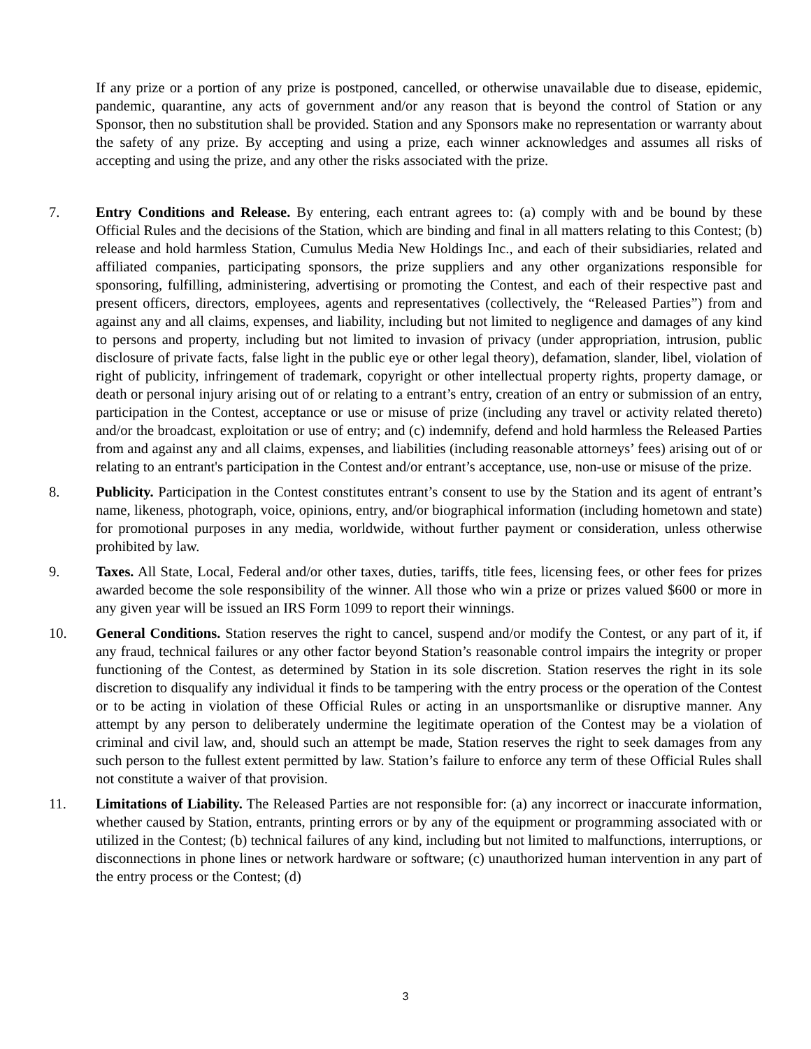If any prize or a portion of any prize is postponed, cancelled, or otherwise unavailable due to disease, epidemic, pandemic, quarantine, any acts of government and/or any reason that is beyond the control of Station or any Sponsor, then no substitution shall be provided. Station and any Sponsors make no representation or warranty about the safety of any prize. By accepting and using a prize, each winner acknowledges and assumes all risks of accepting and using the prize, and any other the risks associated with the prize.
7. Entry Conditions and Release. By entering, each entrant agrees to: (a) comply with and be bound by these Official Rules and the decisions of the Station, which are binding and final in all matters relating to this Contest; (b) release and hold harmless Station, Cumulus Media New Holdings Inc., and each of their subsidiaries, related and affiliated companies, participating sponsors, the prize suppliers and any other organizations responsible for sponsoring, fulfilling, administering, advertising or promoting the Contest, and each of their respective past and present officers, directors, employees, agents and representatives (collectively, the “Released Parties”) from and against any and all claims, expenses, and liability, including but not limited to negligence and damages of any kind to persons and property, including but not limited to invasion of privacy (under appropriation, intrusion, public disclosure of private facts, false light in the public eye or other legal theory), defamation, slander, libel, violation of right of publicity, infringement of trademark, copyright or other intellectual property rights, property damage, or death or personal injury arising out of or relating to a entrant’s entry, creation of an entry or submission of an entry, participation in the Contest, acceptance or use or misuse of prize (including any travel or activity related thereto) and/or the broadcast, exploitation or use of entry; and (c) indemnify, defend and hold harmless the Released Parties from and against any and all claims, expenses, and liabilities (including reasonable attorneys’ fees) arising out of or relating to an entrant's participation in the Contest and/or entrant’s acceptance, use, non-use or misuse of the prize.
8. Publicity. Participation in the Contest constitutes entrant’s consent to use by the Station and its agent of entrant’s name, likeness, photograph, voice, opinions, entry, and/or biographical information (including hometown and state) for promotional purposes in any media, worldwide, without further payment or consideration, unless otherwise prohibited by law.
9. Taxes. All State, Local, Federal and/or other taxes, duties, tariffs, title fees, licensing fees, or other fees for prizes awarded become the sole responsibility of the winner. All those who win a prize or prizes valued $600 or more in any given year will be issued an IRS Form 1099 to report their winnings.
10. General Conditions. Station reserves the right to cancel, suspend and/or modify the Contest, or any part of it, if any fraud, technical failures or any other factor beyond Station’s reasonable control impairs the integrity or proper functioning of the Contest, as determined by Station in its sole discretion. Station reserves the right in its sole discretion to disqualify any individual it finds to be tampering with the entry process or the operation of the Contest or to be acting in violation of these Official Rules or acting in an unsportsmanlike or disruptive manner. Any attempt by any person to deliberately undermine the legitimate operation of the Contest may be a violation of criminal and civil law, and, should such an attempt be made, Station reserves the right to seek damages from any such person to the fullest extent permitted by law. Station’s failure to enforce any term of these Official Rules shall not constitute a waiver of that provision.
11. Limitations of Liability. The Released Parties are not responsible for: (a) any incorrect or inaccurate information, whether caused by Station, entrants, printing errors or by any of the equipment or programming associated with or utilized in the Contest; (b) technical failures of any kind, including but not limited to malfunctions, interruptions, or disconnections in phone lines or network hardware or software; (c) unauthorized human intervention in any part of the entry process or the Contest; (d)
3